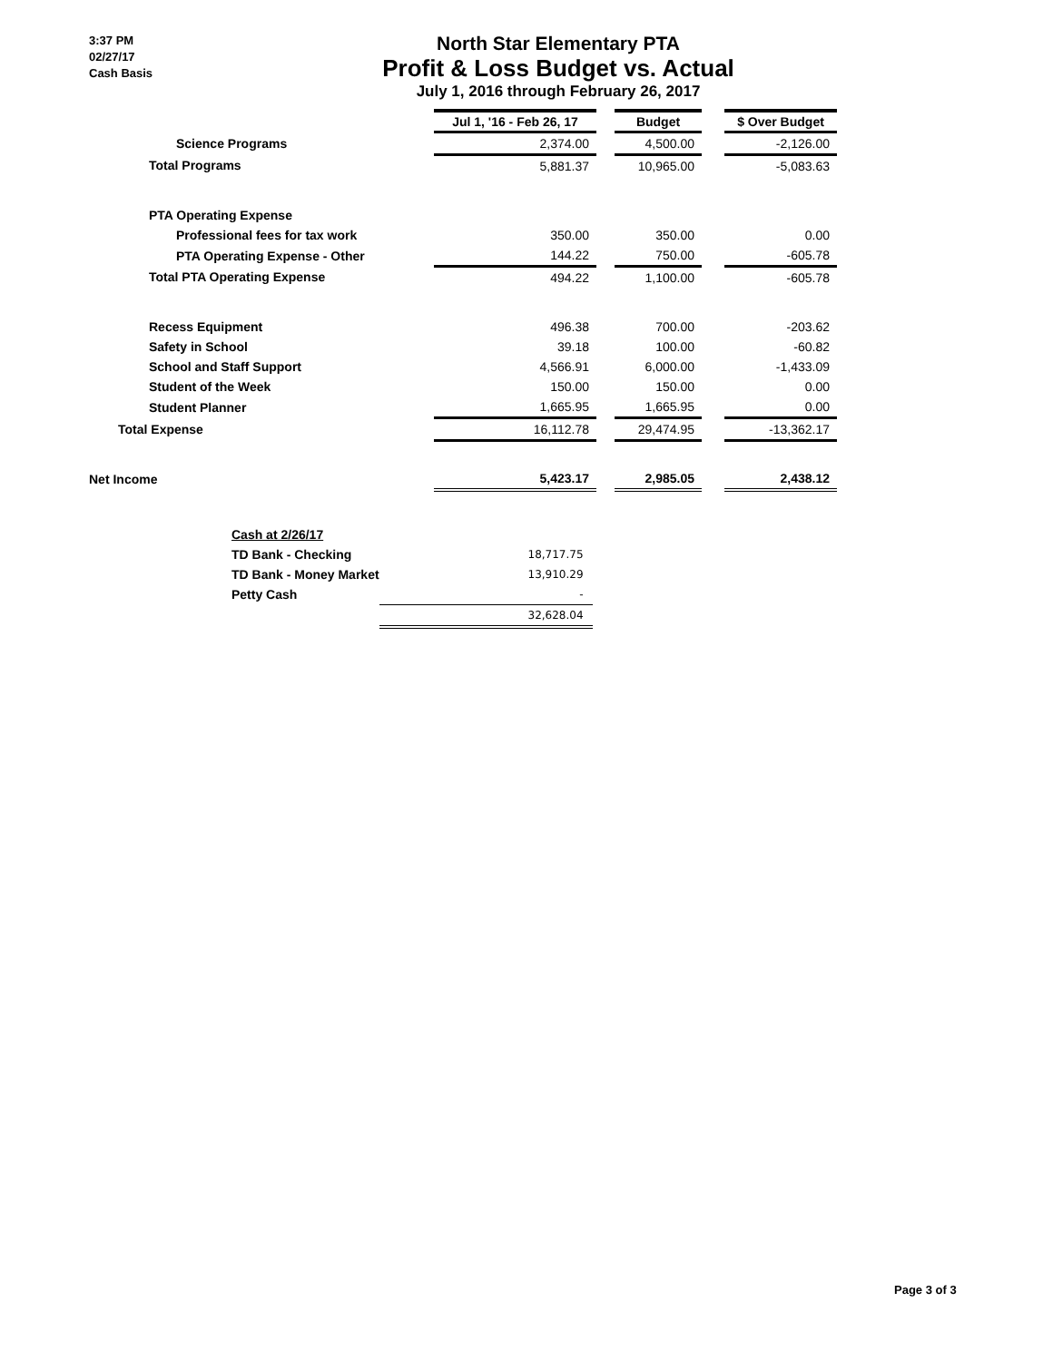3:37 PM
02/27/17
Cash Basis
North Star Elementary PTA
Profit & Loss Budget vs. Actual
July 1, 2016 through February 26, 2017
| | Jul 1, '16 - Feb 26, 17 | | Budget | | $ Over Budget |
| Science Programs | 2,374.00 | | 4,500.00 | | -2,126.00 |
| Total Programs | 5,881.37 | | 10,965.00 | | -5,083.63 |
| PTA Operating Expense | | | | | |
| Professional fees for tax work | 350.00 | | 350.00 | | 0.00 |
| PTA Operating Expense - Other | 144.22 | | 750.00 | | -605.78 |
| Total PTA Operating Expense | 494.22 | | 1,100.00 | | -605.78 |
| Recess Equipment | 496.38 | | 700.00 | | -203.62 |
| Safety in School | 39.18 | | 100.00 | | -60.82 |
| School and Staff Support | 4,566.91 | | 6,000.00 | | -1,433.09 |
| Student of the Week | 150.00 | | 150.00 | | 0.00 |
| Student Planner | 1,665.95 | | 1,665.95 | | 0.00 |
| Total Expense | 16,112.78 | | 29,474.95 | | -13,362.17 |
| Net Income | 5,423.17 | | 2,985.05 | | 2,438.12 |
| Cash at 2/26/17 | |
| TD Bank - Checking | 18,717.75 |
| TD Bank - Money Market | 13,910.29 |
| Petty Cash | - |
| | 32,628.04 |
Page 3 of 3